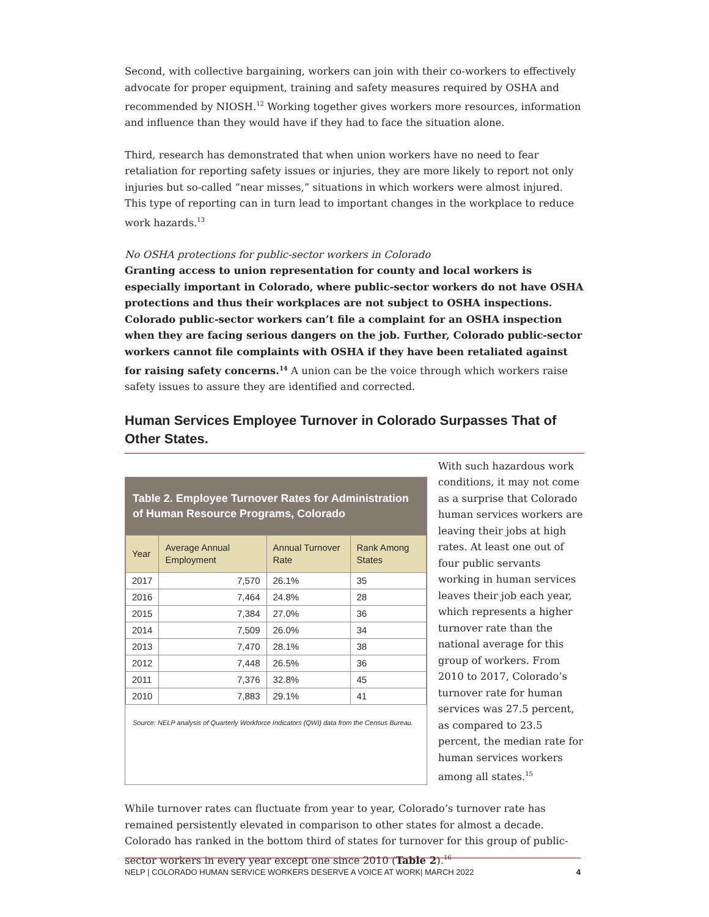Second, with collective bargaining, workers can join with their co-workers to effectively advocate for proper equipment, training and safety measures required by OSHA and recommended by NIOSH.<sup>12</sup> Working together gives workers more resources, information and influence than they would have if they had to face the situation alone.
Third, research has demonstrated that when union workers have no need to fear retaliation for reporting safety issues or injuries, they are more likely to report not only injuries but so-called “near misses,” situations in which workers were almost injured. This type of reporting can in turn lead to important changes in the workplace to reduce work hazards.<sup>13</sup>
No OSHA protections for public-sector workers in Colorado
Granting access to union representation for county and local workers is especially important in Colorado, where public-sector workers do not have OSHA protections and thus their workplaces are not subject to OSHA inspections. Colorado public-sector workers can’t file a complaint for an OSHA inspection when they are facing serious dangers on the job. Further, Colorado public-sector workers cannot file complaints with OSHA if they have been retaliated against for raising safety concerns.<sup>14</sup> A union can be the voice through which workers raise safety issues to assure they are identified and corrected.
Human Services Employee Turnover in Colorado Surpasses That of Other States.
Table 2. Employee Turnover Rates for Administration of Human Resource Programs, Colorado
| Year | Average Annual Employment | Annual Turnover Rate | Rank Among States |
| --- | --- | --- | --- |
| 2017 | 7,570 | 26.1% | 35 |
| 2016 | 7,464 | 24.8% | 28 |
| 2015 | 7,384 | 27.0% | 36 |
| 2014 | 7,509 | 26.0% | 34 |
| 2013 | 7,470 | 28.1% | 38 |
| 2012 | 7,448 | 26.5% | 36 |
| 2011 | 7,376 | 32.8% | 45 |
| 2010 | 7,883 | 29.1% | 41 |
Source: NELP analysis of Quarterly Workforce Indicators (QWI) data from the Census Bureau.
With such hazardous work conditions, it may not come as a surprise that Colorado human services workers are leaving their jobs at high rates. At least one out of four public servants working in human services leaves their job each year, which represents a higher turnover rate than the national average for this group of workers. From 2010 to 2017, Colorado’s turnover rate for human services was 27.5 percent, as compared to 23.5 percent, the median rate for human services workers among all states.<sup>15</sup>
While turnover rates can fluctuate from year to year, Colorado’s turnover rate has remained persistently elevated in comparison to other states for almost a decade. Colorado has ranked in the bottom third of states for turnover for this group of public-sector workers in every year except one since 2010 (Table 2).<sup>16</sup>
NELP | COLORADO HUMAN SERVICE WORKERS DESERVE A VOICE AT WORK| MARCH 2022 4